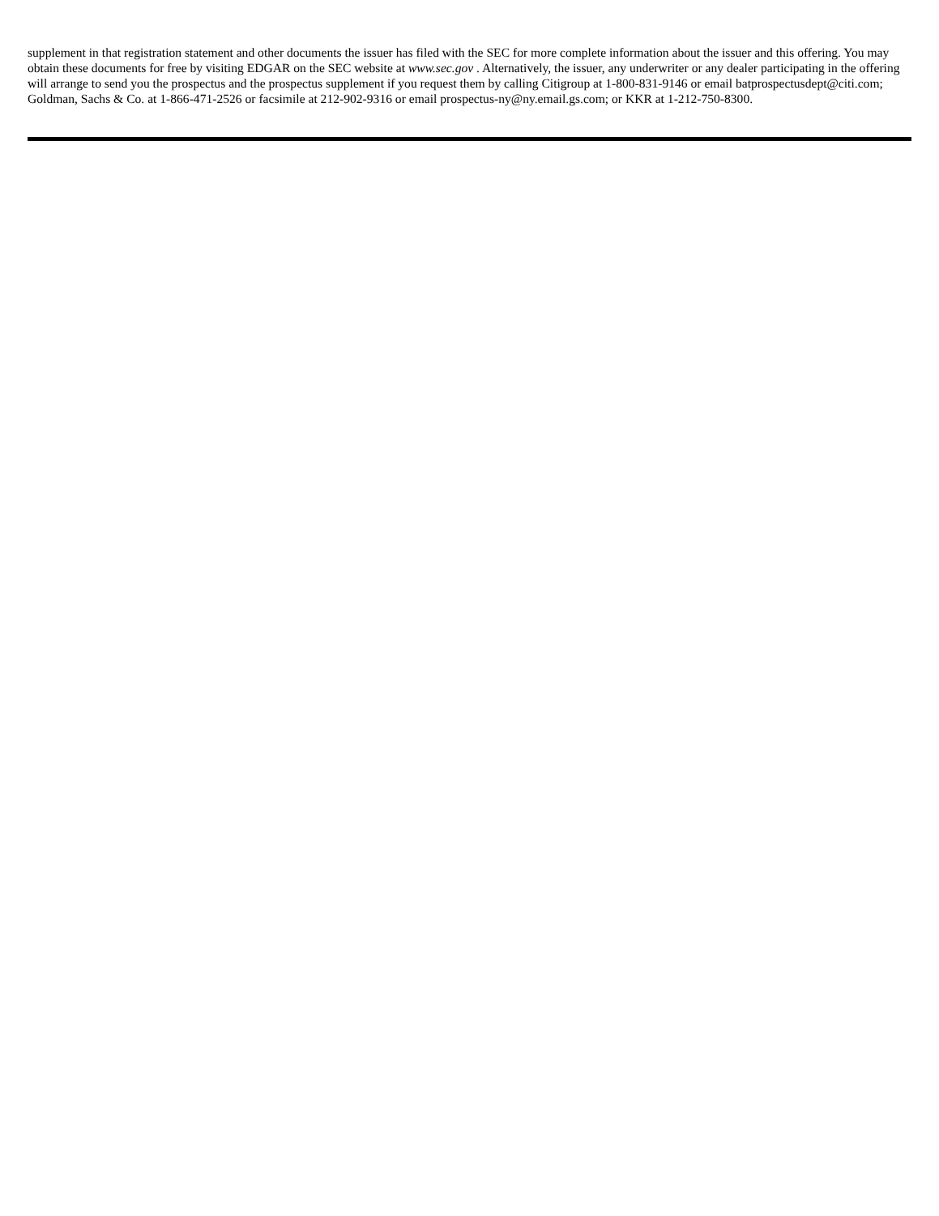supplement in that registration statement and other documents the issuer has filed with the SEC for more complete information about the issuer and this offering. You may obtain these documents for free by visiting EDGAR on the SEC website at www.sec.gov . Alternatively, the issuer, any underwriter or any dealer participating in the offering will arrange to send you the prospectus and the prospectus supplement if you request them by calling Citigroup at 1-800-831-9146 or email batprospectusdept@citi.com; Goldman, Sachs & Co. at 1-866-471-2526 or facsimile at 212-902-9316 or email prospectus-ny@ny.email.gs.com; or KKR at 1-212-750-8300.